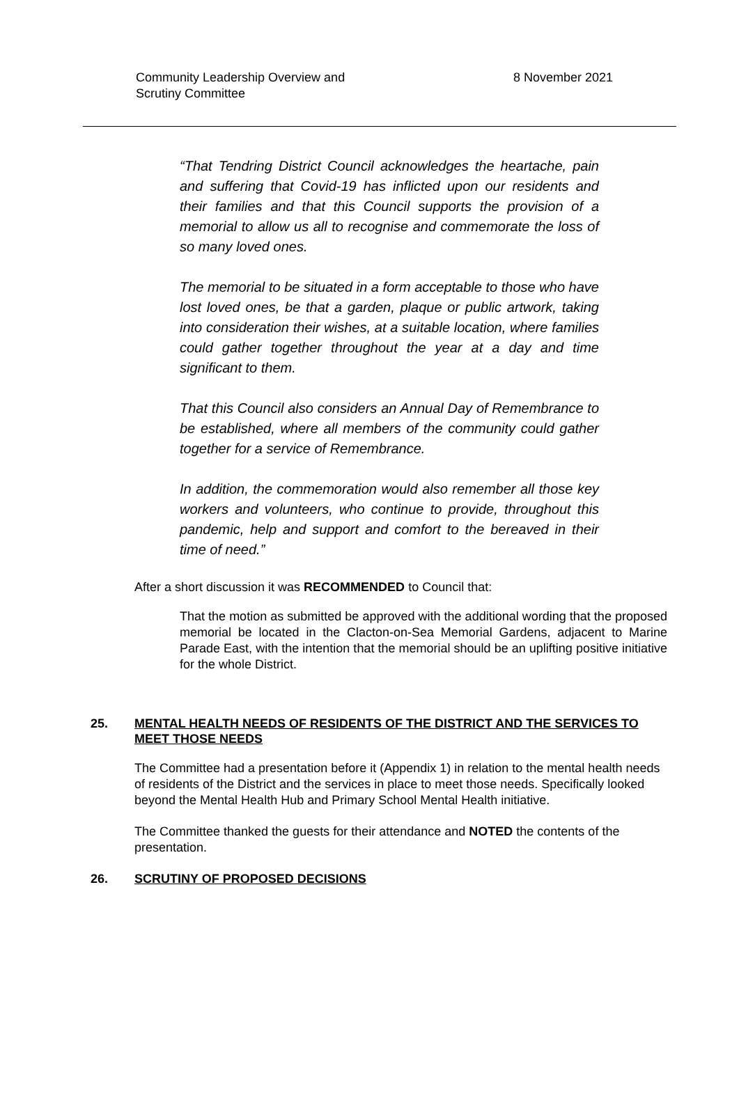Community Leadership Overview and
Scrutiny Committee
8 November 2021
“That Tendring District Council acknowledges the heartache, pain and suffering that Covid-19 has inflicted upon our residents and their families and that this Council supports the provision of a memorial to allow us all to recognise and commemorate the loss of so many loved ones.
The memorial to be situated in a form acceptable to those who have lost loved ones, be that a garden, plaque or public artwork, taking into consideration their wishes, at a suitable location, where families could gather together throughout the year at a day and time significant to them.
That this Council also considers an Annual Day of Remembrance to be established, where all members of the community could gather together for a service of Remembrance.
In addition, the commemoration would also remember all those key workers and volunteers, who continue to provide, throughout this pandemic, help and support and comfort to the bereaved in their time of need.”
After a short discussion it was RECOMMENDED to Council that:
That the motion as submitted be approved with the additional wording that the proposed memorial be located in the Clacton-on-Sea Memorial Gardens, adjacent to Marine Parade East, with the intention that the memorial should be an uplifting positive initiative for the whole District.
25. MENTAL HEALTH NEEDS OF RESIDENTS OF THE DISTRICT AND THE SERVICES TO MEET THOSE NEEDS
The Committee had a presentation before it (Appendix 1) in relation to the mental health needs of residents of the District and the services in place to meet those needs. Specifically looked beyond the Mental Health Hub and Primary School Mental Health initiative.
The Committee thanked the guests for their attendance and NOTED the contents of the presentation.
26. SCRUTINY OF PROPOSED DECISIONS